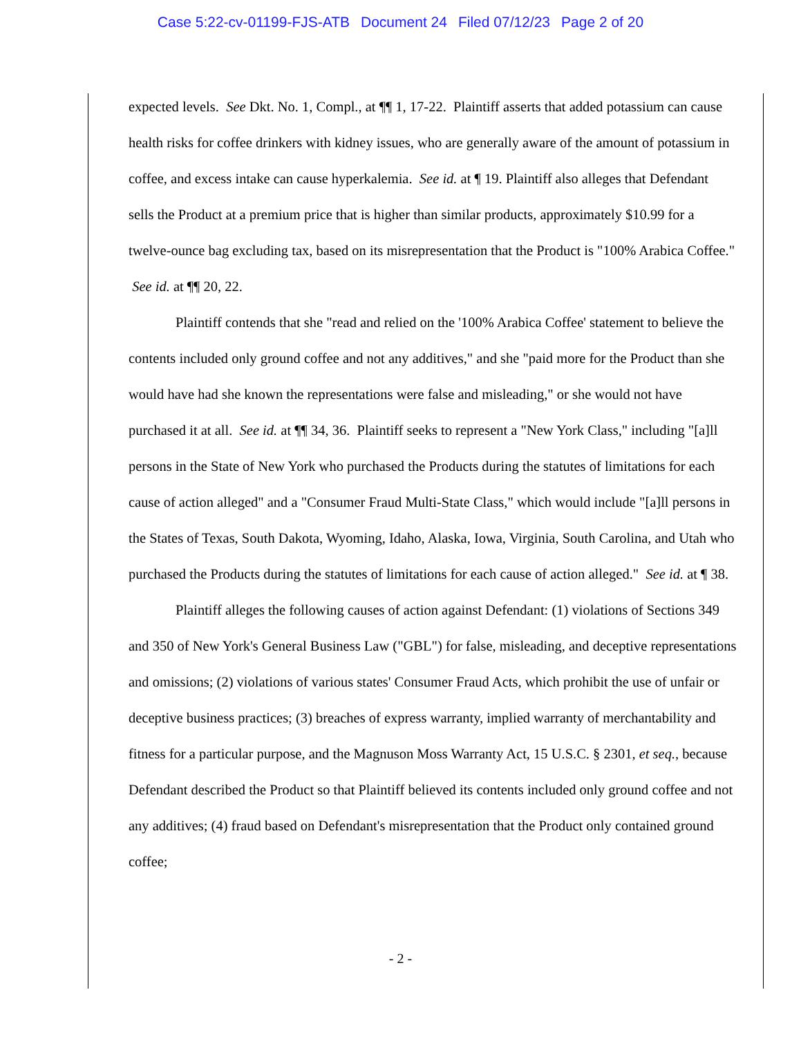Case 5:22-cv-01199-FJS-ATB Document 24 Filed 07/12/23 Page 2 of 20
expected levels. See Dkt. No. 1, Compl., at ¶¶ 1, 17-22. Plaintiff asserts that added potassium can cause health risks for coffee drinkers with kidney issues, who are generally aware of the amount of potassium in coffee, and excess intake can cause hyperkalemia. See id. at ¶ 19. Plaintiff also alleges that Defendant sells the Product at a premium price that is higher than similar products, approximately $10.99 for a twelve-ounce bag excluding tax, based on its misrepresentation that the Product is "100% Arabica Coffee." See id. at ¶¶ 20, 22.
Plaintiff contends that she "read and relied on the '100% Arabica Coffee' statement to believe the contents included only ground coffee and not any additives," and she "paid more for the Product than she would have had she known the representations were false and misleading," or she would not have purchased it at all. See id. at ¶¶ 34, 36. Plaintiff seeks to represent a "New York Class," including "[a]ll persons in the State of New York who purchased the Products during the statutes of limitations for each cause of action alleged" and a "Consumer Fraud Multi-State Class," which would include "[a]ll persons in the States of Texas, South Dakota, Wyoming, Idaho, Alaska, Iowa, Virginia, South Carolina, and Utah who purchased the Products during the statutes of limitations for each cause of action alleged." See id. at ¶ 38.
Plaintiff alleges the following causes of action against Defendant: (1) violations of Sections 349 and 350 of New York's General Business Law ("GBL") for false, misleading, and deceptive representations and omissions; (2) violations of various states' Consumer Fraud Acts, which prohibit the use of unfair or deceptive business practices; (3) breaches of express warranty, implied warranty of merchantability and fitness for a particular purpose, and the Magnuson Moss Warranty Act, 15 U.S.C. § 2301, et seq., because Defendant described the Product so that Plaintiff believed its contents included only ground coffee and not any additives; (4) fraud based on Defendant's misrepresentation that the Product only contained ground coffee;
- 2 -